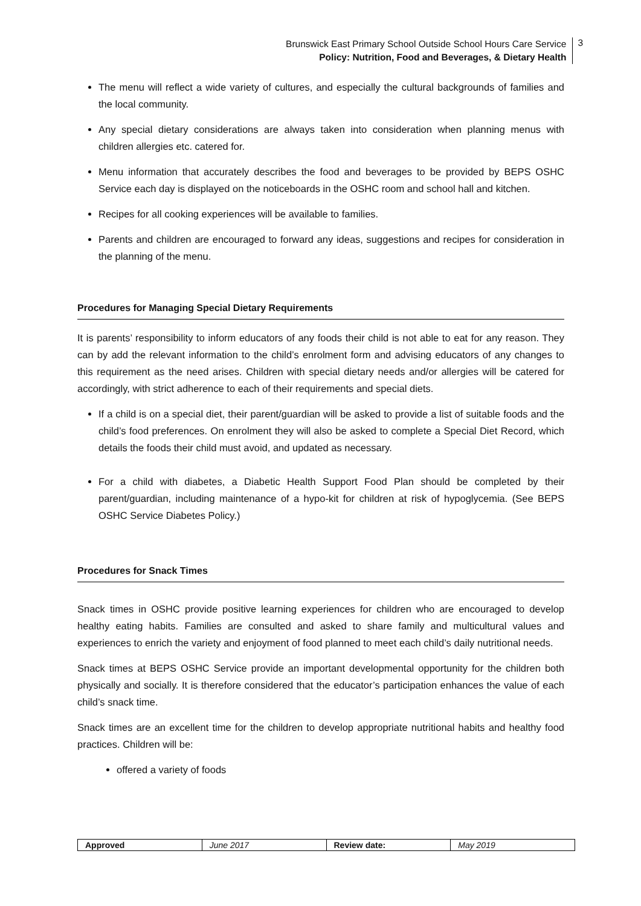Brunswick East Primary School Outside School Hours Care Service
Policy: Nutrition, Food and Beverages, & Dietary Health
3
The menu will reflect a wide variety of cultures, and especially the cultural backgrounds of families and the local community.
Any special dietary considerations are always taken into consideration when planning menus with children allergies etc. catered for.
Menu information that accurately describes the food and beverages to be provided by BEPS OSHC Service each day is displayed on the noticeboards in the OSHC room and school hall and kitchen.
Recipes for all cooking experiences will be available to families.
Parents and children are encouraged to forward any ideas, suggestions and recipes for consideration in the planning of the menu.
Procedures for Managing Special Dietary Requirements
It is parents’ responsibility to inform educators of any foods their child is not able to eat for any reason. They can by add the relevant information to the child’s enrolment form and advising educators of any changes to this requirement as the need arises. Children with special dietary needs and/or allergies will be catered for accordingly, with strict adherence to each of their requirements and special diets.
If a child is on a special diet, their parent/guardian will be asked to provide a list of suitable foods and the child’s food preferences. On enrolment they will also be asked to complete a Special Diet Record, which details the foods their child must avoid, and updated as necessary.
For a child with diabetes, a Diabetic Health Support Food Plan should be completed by their parent/guardian, including maintenance of a hypo-kit for children at risk of hypoglycemia. (See BEPS OSHC Service Diabetes Policy.)
Procedures for Snack Times
Snack times in OSHC provide positive learning experiences for children who are encouraged to develop healthy eating habits. Families are consulted and asked to share family and multicultural values and experiences to enrich the variety and enjoyment of food planned to meet each child’s daily nutritional needs.
Snack times at BEPS OSHC Service provide an important developmental opportunity for the children both physically and socially. It is therefore considered that the educator’s participation enhances the value of each child’s snack time.
Snack times are an excellent time for the children to develop appropriate nutritional habits and healthy food practices. Children will be:
offered a variety of foods
| Approved | June 2017 | Review date: | May 2019 |